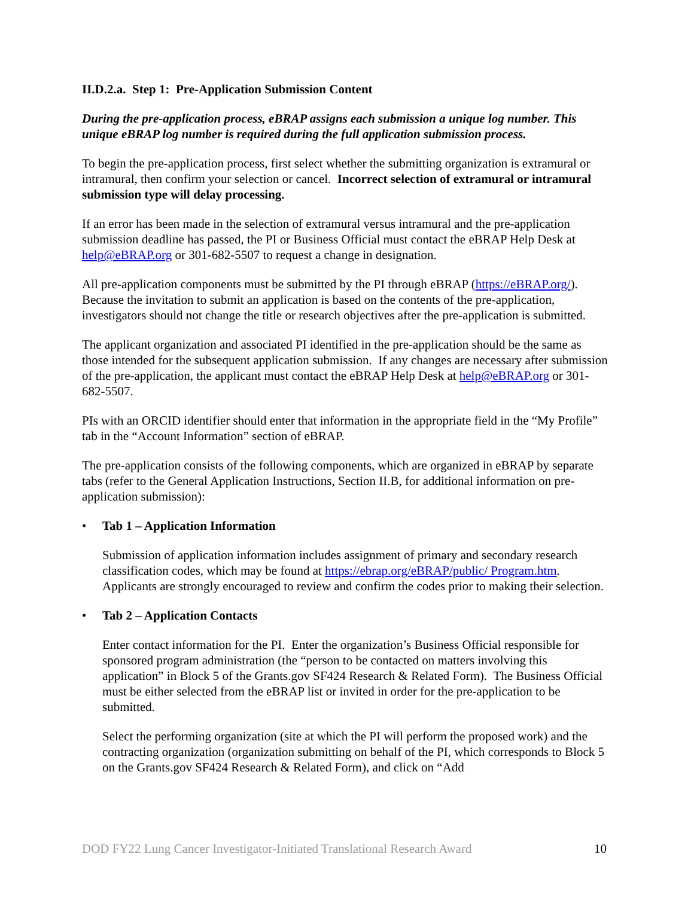II.D.2.a. Step 1: Pre-Application Submission Content
During the pre-application process, eBRAP assigns each submission a unique log number. This unique eBRAP log number is required during the full application submission process.
To begin the pre-application process, first select whether the submitting organization is extramural or intramural, then confirm your selection or cancel. Incorrect selection of extramural or intramural submission type will delay processing.
If an error has been made in the selection of extramural versus intramural and the pre-application submission deadline has passed, the PI or Business Official must contact the eBRAP Help Desk at help@eBRAP.org or 301-682-5507 to request a change in designation.
All pre-application components must be submitted by the PI through eBRAP (https://eBRAP.org/). Because the invitation to submit an application is based on the contents of the pre-application, investigators should not change the title or research objectives after the pre-application is submitted.
The applicant organization and associated PI identified in the pre-application should be the same as those intended for the subsequent application submission. If any changes are necessary after submission of the pre-application, the applicant must contact the eBRAP Help Desk at help@eBRAP.org or 301-682-5507.
PIs with an ORCID identifier should enter that information in the appropriate field in the “My Profile” tab in the “Account Information” section of eBRAP.
The pre-application consists of the following components, which are organized in eBRAP by separate tabs (refer to the General Application Instructions, Section II.B, for additional information on pre-application submission):
• Tab 1 – Application Information
Submission of application information includes assignment of primary and secondary research classification codes, which may be found at https://ebrap.org/eBRAP/public/ Program.htm. Applicants are strongly encouraged to review and confirm the codes prior to making their selection.
• Tab 2 – Application Contacts
Enter contact information for the PI. Enter the organization’s Business Official responsible for sponsored program administration (the “person to be contacted on matters involving this application” in Block 5 of the Grants.gov SF424 Research & Related Form). The Business Official must be either selected from the eBRAP list or invited in order for the pre-application to be submitted.
Select the performing organization (site at which the PI will perform the proposed work) and the contracting organization (organization submitting on behalf of the PI, which corresponds to Block 5 on the Grants.gov SF424 Research & Related Form), and click on “Add
DOD FY22 Lung Cancer Investigator-Initiated Translational Research Award 10